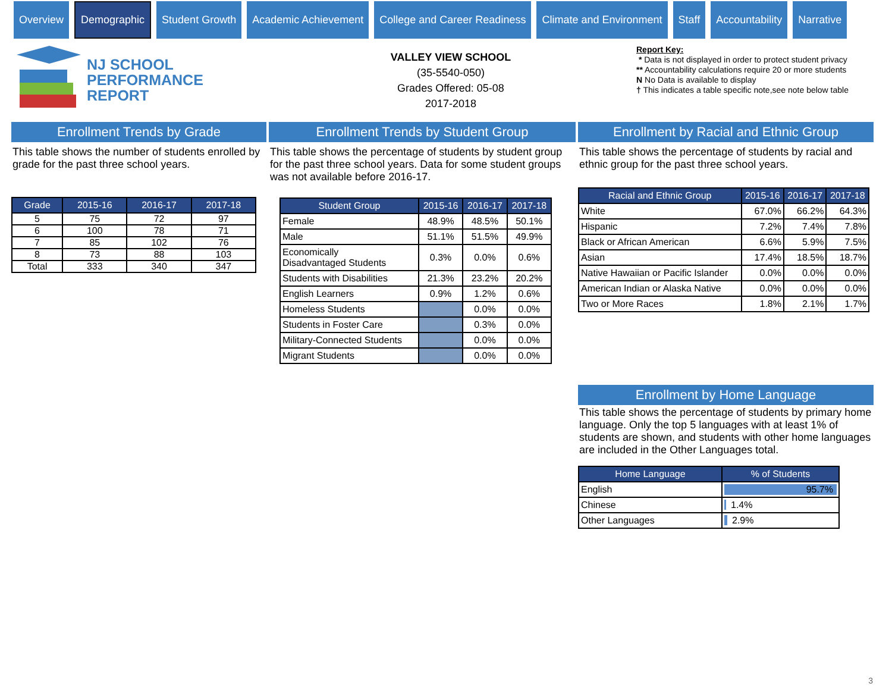Overview
Demographic
Student Growth Academic Achievement College and Career Readiness Climate and Environment Staff Accountability Narrative
NJ SCHOOL
PERFORMANCE
REPORT
VALLEY VIEW SCHOOL
(35-5540-050)
Grades Offered: 05-08
2017-2018
Report Key:
* Data is not displayed in order to protect student privacy
** Accountability calculations require 20 or more students
N No Data is available to display
† This indicates a table specific note,see note below table
Enrollment Trends by Grade
This table shows the number of students enrolled by grade for the past three school years.
| Grade | 2015-16 | 2016-17 | 2017-18 |
| --- | --- | --- | --- |
| 5 | 75 | 72 | 97 |
| 6 | 100 | 78 | 71 |
| 7 | 85 | 102 | 76 |
| 8 | 73 | 88 | 103 |
| Total | 333 | 340 | 347 |
Enrollment Trends by Student Group
This table shows the percentage of students by student group for the past three school years. Data for some student groups was not available before 2016-17.
| Student Group | 2015-16 | 2016-17 | 2017-18 |
| --- | --- | --- | --- |
| Female | 48.9% | 48.5% | 50.1% |
| Male | 51.1% | 51.5% | 49.9% |
| Economically Disadvantaged Students | 0.3% | 0.0% | 0.6% |
| Students with Disabilities | 21.3% | 23.2% | 20.2% |
| English Learners | 0.9% | 1.2% | 0.6% |
| Homeless Students | | 0.0% | 0.0% |
| Students in Foster Care | | 0.3% | 0.0% |
| Military-Connected Students | | 0.0% | 0.0% |
| Migrant Students | | 0.0% | 0.0% |
Enrollment by Racial and Ethnic Group
This table shows the percentage of students by racial and ethnic group for the past three school years.
| Racial and Ethnic Group | 2015-16 | 2016-17 | 2017-18 |
| --- | --- | --- | --- |
| White | 67.0% | 66.2% | 64.3% |
| Hispanic | 7.2% | 7.4% | 7.8% |
| Black or African American | 6.6% | 5.9% | 7.5% |
| Asian | 17.4% | 18.5% | 18.7% |
| Native Hawaiian or Pacific Islander | 0.0% | 0.0% | 0.0% |
| American Indian or Alaska Native | 0.0% | 0.0% | 0.0% |
| Two or More Races | 1.8% | 2.1% | 1.7% |
Enrollment by Home Language
This table shows the percentage of students by primary home language. Only the top 5 languages with at least 1% of students are shown, and students with other home languages are included in the Other Languages total.
| Home Language | % of Students |
| --- | --- |
| English | 95.7% |
| Chinese | 1.4% |
| Other Languages | 2.9% |
3